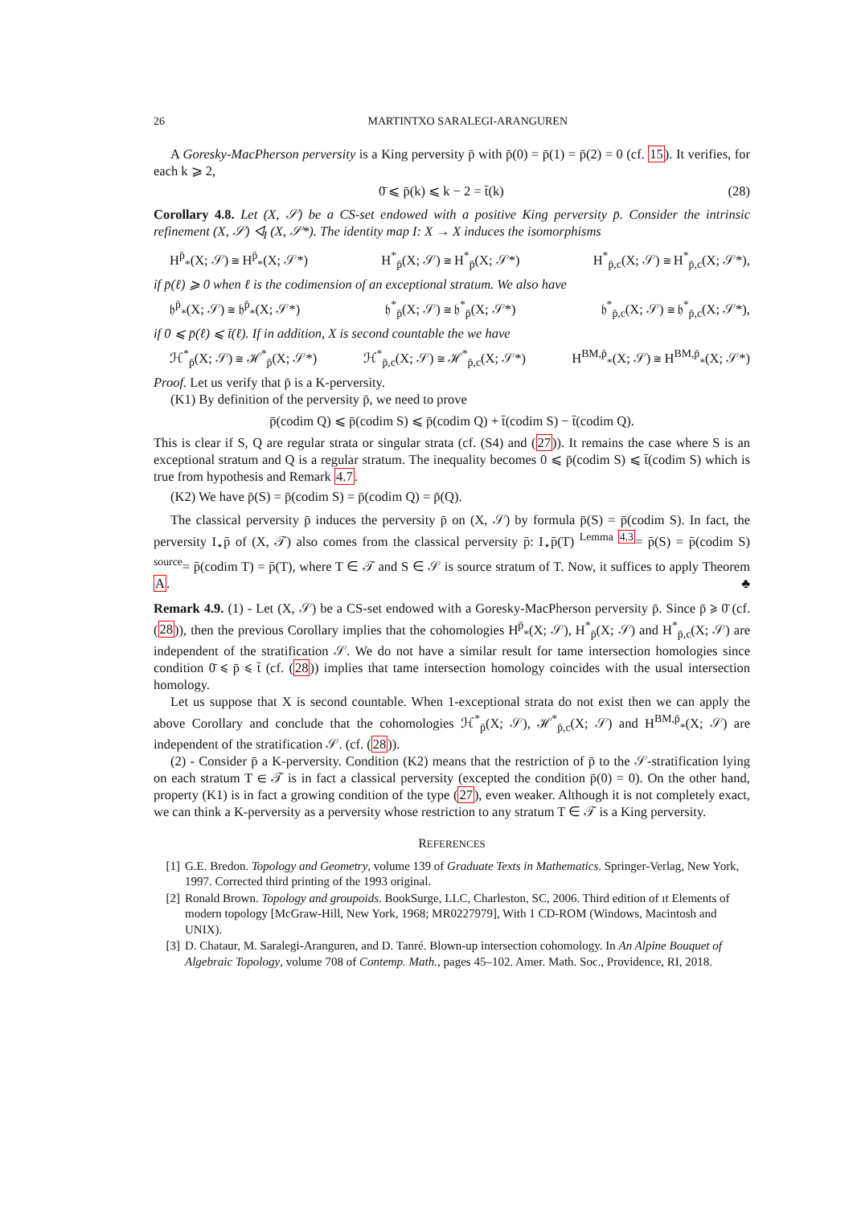26 MARTINTXO SARALEGI-ARANGUREN
A Goresky-MacPherson perversity is a King perversity p̄ with p̄(0) = p̄(1) = p̄(2) = 0 (cf. 15). It verifies, for each k ⩾ 2,
0̄ ⩽ p̄(k) ⩽ k − 2 = t̄(k) (28)
Corollary 4.8. Let (X, 𝒮) be a CS-set endowed with a positive King perversity p̄. Consider the intrinsic refinement (X, 𝒮) ◁<sub>I</sub> (X, 𝒮*). The identity map I: X → X induces the isomorphisms
H<sup>p̄</sup><sub>*</sub>(X; 𝒮) ≅ H<sup>p̄</sup><sub>*</sub>(X; 𝒮*) H<sup>*</sup><sub>p̄</sub>(X; 𝒮) ≅ H<sup>*</sup><sub>p̄</sub>(X; 𝒮*) H<sup>*</sup><sub>p̄,c</sub>(X; 𝒮) ≅ H<sup>*</sup><sub>p̄,c</sub>(X; 𝒮*),
if p̄(ℓ) ⩾ 0 when ℓ is the codimension of an exceptional stratum. We also have
𝔥<sup>p̄</sup><sub>*</sub>(X; 𝒮) ≅ 𝔥<sup>p̄</sup><sub>*</sub>(X; 𝒮*) 𝔥<sup>*</sup><sub>p̄</sub>(X; 𝒮) ≅ 𝔥<sup>*</sup><sub>p̄</sub>(X; 𝒮*) 𝔥<sup>*</sup><sub>p̄,c</sub>(X; 𝒮) ≅ 𝔥<sup>*</sup><sub>p̄,c</sub>(X; 𝒮*),
if 0 ⩽ p̄(ℓ) ⩽ t̄(ℓ). If in addition, X is second countable the we have
ℋ<sup>*</sup><sub>p̄</sub>(X; 𝒮) ≅ ℋ<sup>*</sup><sub>p̄</sub>(X; 𝒮*) ℋ<sup>*</sup><sub>p̄,c</sub>(X; 𝒮) ≅ ℋ<sup>*</sup><sub>p̄,c</sub>(X; 𝒮*) H<sup>BM,p̄</sup><sub>*</sub>(X; 𝒮) ≅ H<sup>BM,p̄</sup><sub>*</sub>(X; 𝒮*)
Proof. Let us verify that p̄ is a K-perversity.
(K1) By definition of the perversity p̄, we need to prove
p̄(codim Q) ⩽ p̄(codim S) ⩽ p̄(codim Q) + t̄(codim S) − t̄(codim Q).
This is clear if S, Q are regular strata or singular strata (cf. (S4) and (27)). It remains the case where S is an exceptional stratum and Q is a regular stratum. The inequality becomes 0 ⩽ p̄(codim S) ⩽ t̄(codim S) which is true from hypothesis and Remark 4.7.
(K2) We have p̄(S) = p̄(codim S) = p̄(codim Q) = p̄(Q).
The classical perversity p̄ induces the perversity p̄ on (X, 𝒮) by formula p̄(S) = p̄(codim S). In fact, the perversity I<sub>⋆</sub>p̄ of (X, 𝒯) also comes from the classical perversity p̄: I<sub>⋆</sub>p̄(T) <sup>Lemma 4.3</sup>= p̄(S) = p̄(codim S) <sup>source</sup>= p̄(codim T) = p̄(T), where T ∈ 𝒯 and S ∈ 𝒮 is source stratum of T. Now, it suffices to apply Theorem A. ♣
Remark 4.9. (1) - Let (X, 𝒮) be a CS-set endowed with a Goresky-MacPherson perversity p̄. Since p̄ ⩾ 0̄ (cf. (28)), then the previous Corollary implies that the cohomologies H<sup>p̄</sup><sub>*</sub>(X; 𝒮), H<sup>*</sup><sub>p̄</sub>(X; 𝒮) and H<sup>*</sup><sub>p̄,c</sub>(X; 𝒮) are independent of the stratification 𝒮. We do not have a similar result for tame intersection homologies since condition 0̄ ⩽ p̄ ⩽ t̄ (cf. (28)) implies that tame intersection homology coincides with the usual intersection homology.
Let us suppose that X is second countable. When 1-exceptional strata do not exist then we can apply the above Corollary and conclude that the cohomologies ℋ<sup>*</sup><sub>p̄</sub>(X; 𝒮), ℋ<sup>*</sup><sub>p̄,c</sub>(X; 𝒮) and H<sup>BM,p̄</sup><sub>*</sub>(X; 𝒮) are independent of the stratification 𝒮. (cf. (28)).
(2) - Consider p̄ a K-perversity. Condition (K2) means that the restriction of p̄ to the 𝒮-stratification lying on each stratum T ∈ 𝒯 is in fact a classical perversity (excepted the condition p̄(0) = 0). On the other hand, property (K1) is in fact a growing condition of the type (27), even weaker. Although it is not completely exact, we can think a K-perversity as a perversity whose restriction to any stratum T ∈ 𝒯 is a King perversity.
REFERENCES
[1] G.E. Bredon. Topology and Geometry, volume 139 of Graduate Texts in Mathematics. Springer-Verlag, New York, 1997. Corrected third printing of the 1993 original.
[2] Ronald Brown. Topology and groupoids. BookSurge, LLC, Charleston, SC, 2006. Third edition of ıt Elements of modern topology [McGraw-Hill, New York, 1968; MR0227979], With 1 CD-ROM (Windows, Macintosh and UNIX).
[3] D. Chataur, M. Saralegi-Aranguren, and D. Tanré. Blown-up intersection cohomology. In An Alpine Bouquet of Algebraic Topology, volume 708 of Contemp. Math., pages 45–102. Amer. Math. Soc., Providence, RI, 2018.